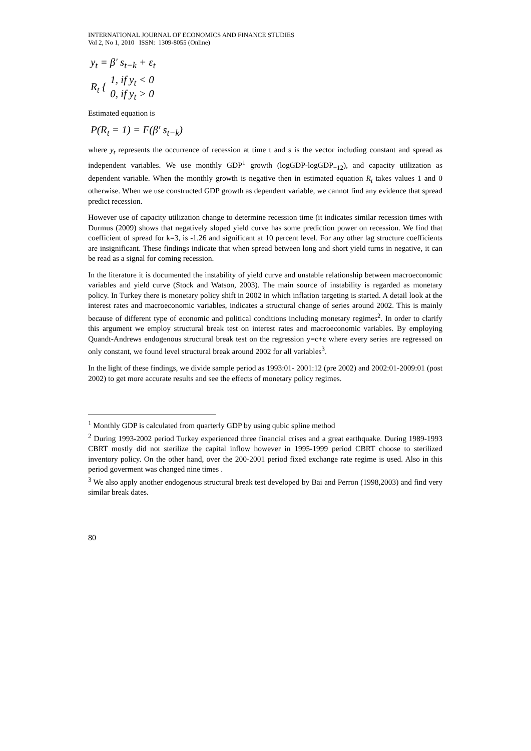INTERNATIONAL JOURNAL OF ECONOMICS AND FINANCE STUDIES
Vol 2, No 1, 2010 ISSN: 1309-8055 (Online)
y<sub>t</sub> = β' s<sub>t−k</sub> + ε<sub>t</sub>
| R<sub>t</sub> { | 1, if y<sub>t</sub> < 0 |
| | 0, if y<sub>t</sub> > 0 |
Estimated equation is
P(R<sub>t</sub> = 1) = F(β' s<sub>t−k</sub>)
where y<sub>t</sub> represents the occurrence of recession at time t and s is the vector including constant and spread as independent variables. We use monthly GDP<sup>1</sup> growth (logGDP-logGDP<sub>−12</sub>), and capacity utilization as dependent variable. When the monthly growth is negative then in estimated equation R<sub>t</sub> takes values 1 and 0 otherwise. When we use constructed GDP growth as dependent variable, we cannot find any evidence that spread predict recession.
However use of capacity utilization change to determine recession time (it indicates similar recession times with Durmus (2009) shows that negatively sloped yield curve has some prediction power on recession. We find that coefficient of spread for k=3, is -1.26 and significant at 10 percent level. For any other lag structure coefficients are insignificant. These findings indicate that when spread between long and short yield turns in negative, it can be read as a signal for coming recession.
In the literature it is documented the instability of yield curve and unstable relationship between macroeconomic variables and yield curve (Stock and Watson, 2003). The main source of instability is regarded as monetary policy. In Turkey there is monetary policy shift in 2002 in which inflation targeting is started. A detail look at the interest rates and macroeconomic variables, indicates a structural change of series around 2002. This is mainly because of different type of economic and political conditions including monetary regimes<sup>2</sup>. In order to clarify this argument we employ structural break test on interest rates and macroeconomic variables. By employing Quandt-Andrews endogenous structural break test on the regression y=c+ε where every series are regressed on only constant, we found level structural break around 2002 for all variables<sup>3</sup>.
In the light of these findings, we divide sample period as 1993:01- 2001:12 (pre 2002) and 2002:01-2009:01 (post 2002) to get more accurate results and see the effects of monetary policy regimes.
<sup>1</sup> Monthly GDP is calculated from quarterly GDP by using qubic spline method
<sup>2</sup> During 1993-2002 period Turkey experienced three financial crises and a great earthquake. During 1989-1993 CBRT mostly did not sterilize the capital inflow however in 1995-1999 period CBRT choose to sterilized inventory policy. On the other hand, over the 200-2001 period fixed exchange rate regime is used. Also in this period goverment was changed nine times .
<sup>3</sup> We also apply another endogenous structural break test developed by Bai and Perron (1998,2003) and find very similar break dates.
80